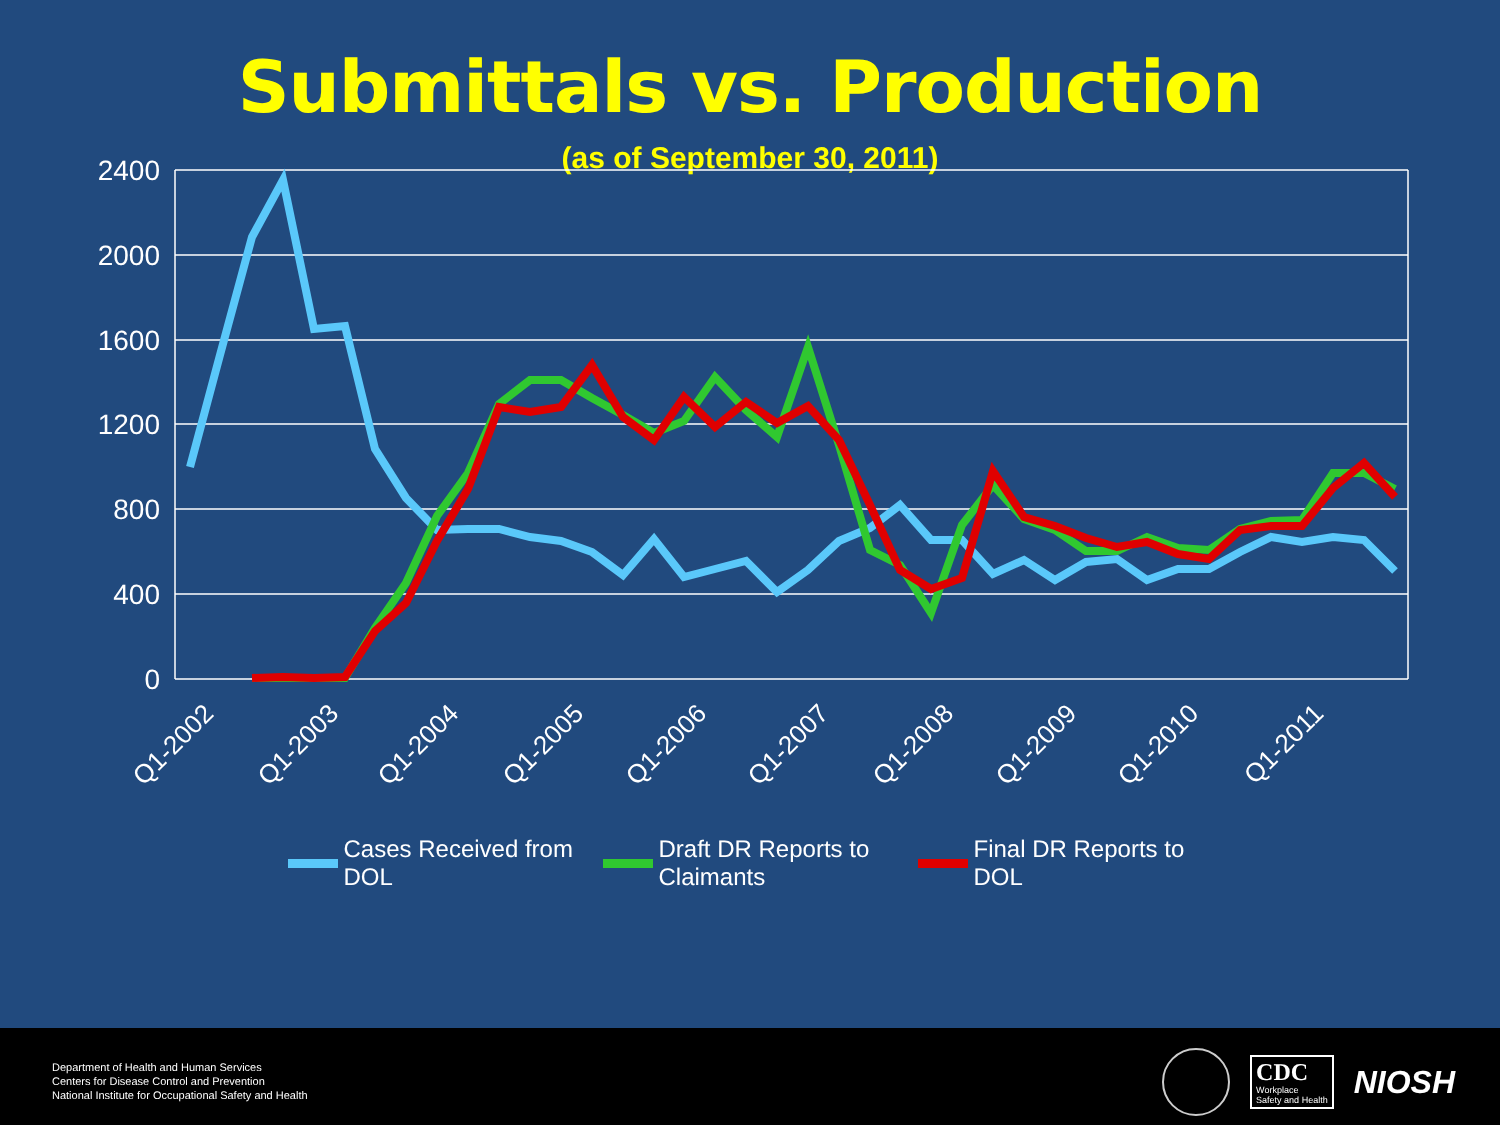Submittals vs. Production
(as of September 30, 2011)
2400
2000
1600
1200
800
400
0
Q1-2002
Q1-2003
Q1-2004
Q1-2005
Q1-2006
Q1-2007
Q1-2008
Q1-2009
Q1-2010
Q1-2011
Cases Received from
DOL
Draft DR Reports to
Claimants
Final DR Reports to
DOL
Department of Health and Human Services
Centers for Disease Control and Prevention
National Institute for Occupational Safety and Health
CDC
Workplace
Safety and Health
NIOSH